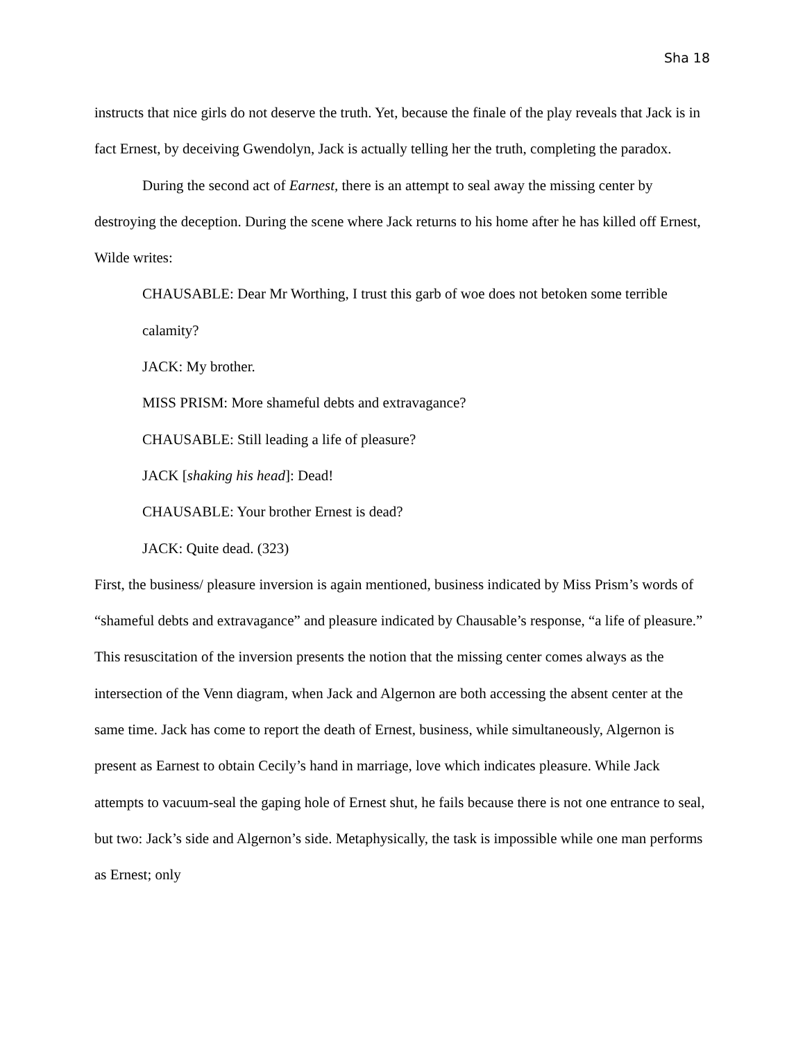Sha 18
instructs that nice girls do not deserve the truth. Yet, because the finale of the play reveals that Jack is in fact Ernest, by deceiving Gwendolyn, Jack is actually telling her the truth, completing the paradox.
During the second act of Earnest, there is an attempt to seal away the missing center by destroying the deception. During the scene where Jack returns to his home after he has killed off Ernest, Wilde writes:
CHAUSABLE: Dear Mr Worthing, I trust this garb of woe does not betoken some terrible calamity?
JACK: My brother.
MISS PRISM: More shameful debts and extravagance?
CHAUSABLE: Still leading a life of pleasure?
JACK [shaking his head]: Dead!
CHAUSABLE: Your brother Ernest is dead?
JACK: Quite dead. (323)
First, the business/ pleasure inversion is again mentioned, business indicated by Miss Prism’s words of “shameful debts and extravagance” and pleasure indicated by Chausable’s response, “a life of pleasure.” This resuscitation of the inversion presents the notion that the missing center comes always as the intersection of the Venn diagram, when Jack and Algernon are both accessing the absent center at the same time. Jack has come to report the death of Ernest, business, while simultaneously, Algernon is present as Earnest to obtain Cecily’s hand in marriage, love which indicates pleasure. While Jack attempts to vacuum-seal the gaping hole of Ernest shut, he fails because there is not one entrance to seal, but two: Jack’s side and Algernon’s side. Metaphysically, the task is impossible while one man performs as Ernest; only